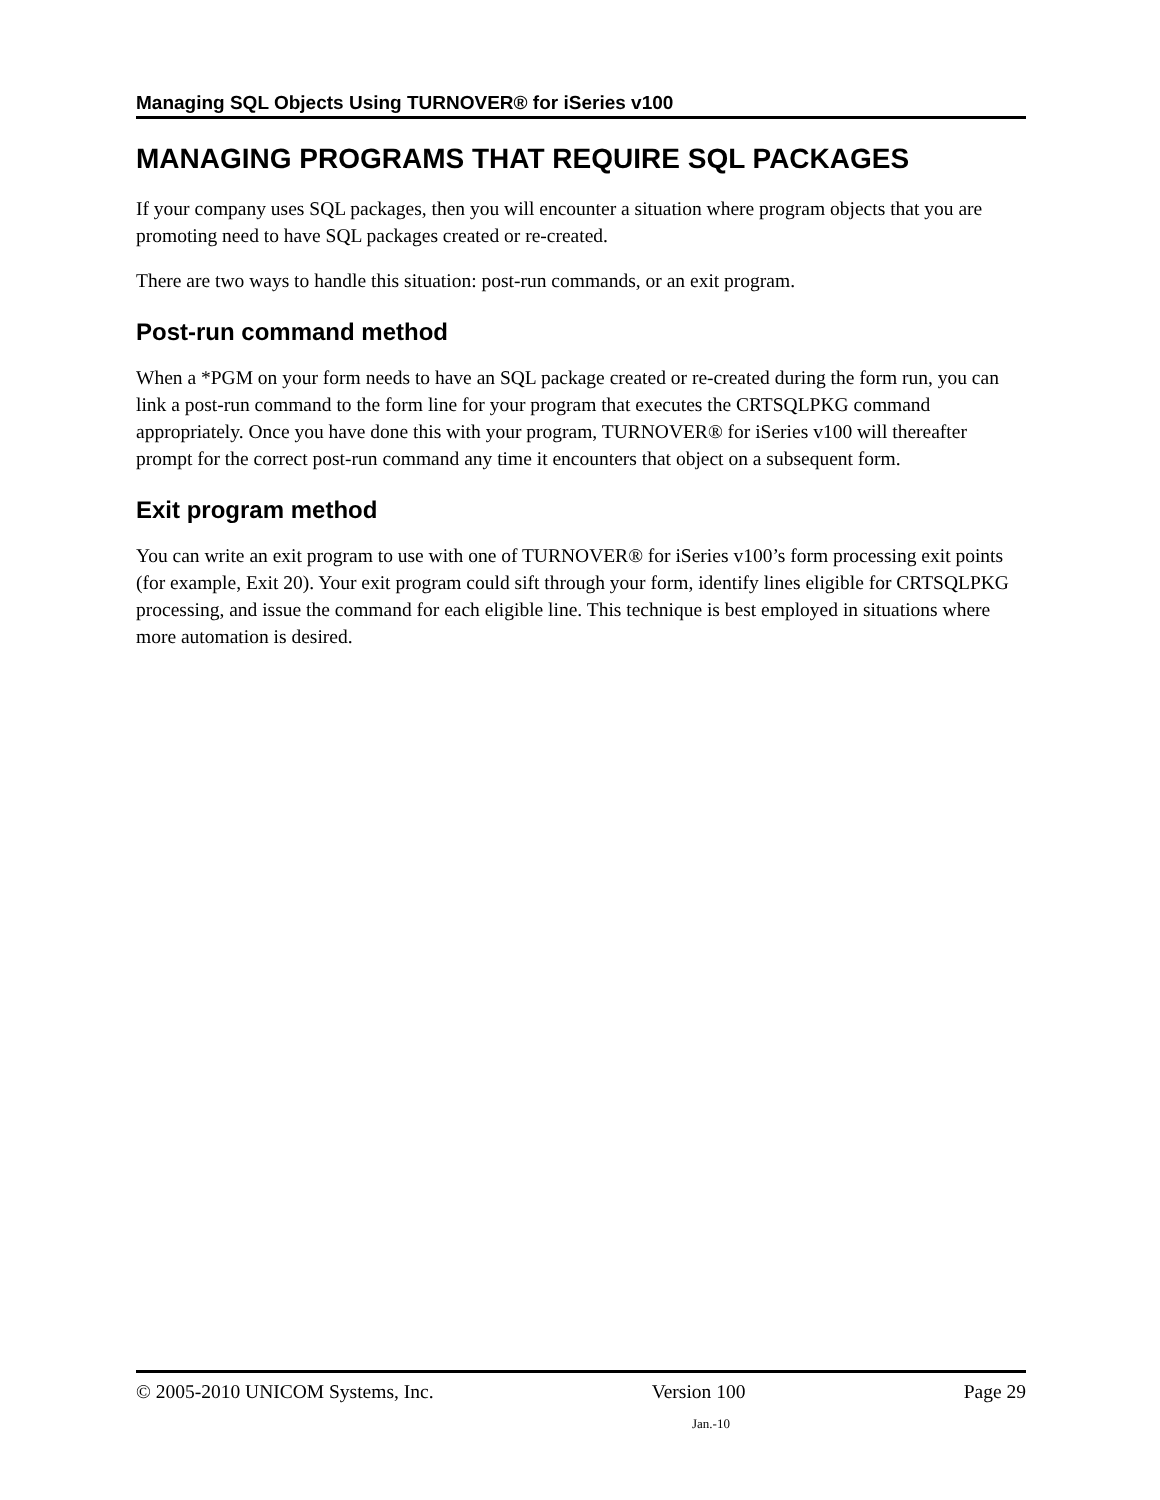Managing SQL Objects Using TURNOVER® for iSeries v100
MANAGING PROGRAMS THAT REQUIRE SQL PACKAGES
If your company uses SQL packages, then you will encounter a situation where program objects that you are promoting need to have SQL packages created or re-created.
There are two ways to handle this situation: post-run commands, or an exit program.
Post-run command method
When a *PGM on your form needs to have an SQL package created or re-created during the form run, you can link a post-run command to the form line for your program that executes the CRTSQLPKG command appropriately. Once you have done this with your program, TURNOVER® for iSeries v100 will thereafter prompt for the correct post-run command any time it encounters that object on a subsequent form.
Exit program method
You can write an exit program to use with one of TURNOVER® for iSeries v100’s form processing exit points (for example, Exit 20). Your exit program could sift through your form, identify lines eligible for CRTSQLPKG processing, and issue the command for each eligible line. This technique is best employed in situations where more automation is desired.
© 2005-2010 UNICOM Systems, Inc. Version 100 Page 29
Jan.-10